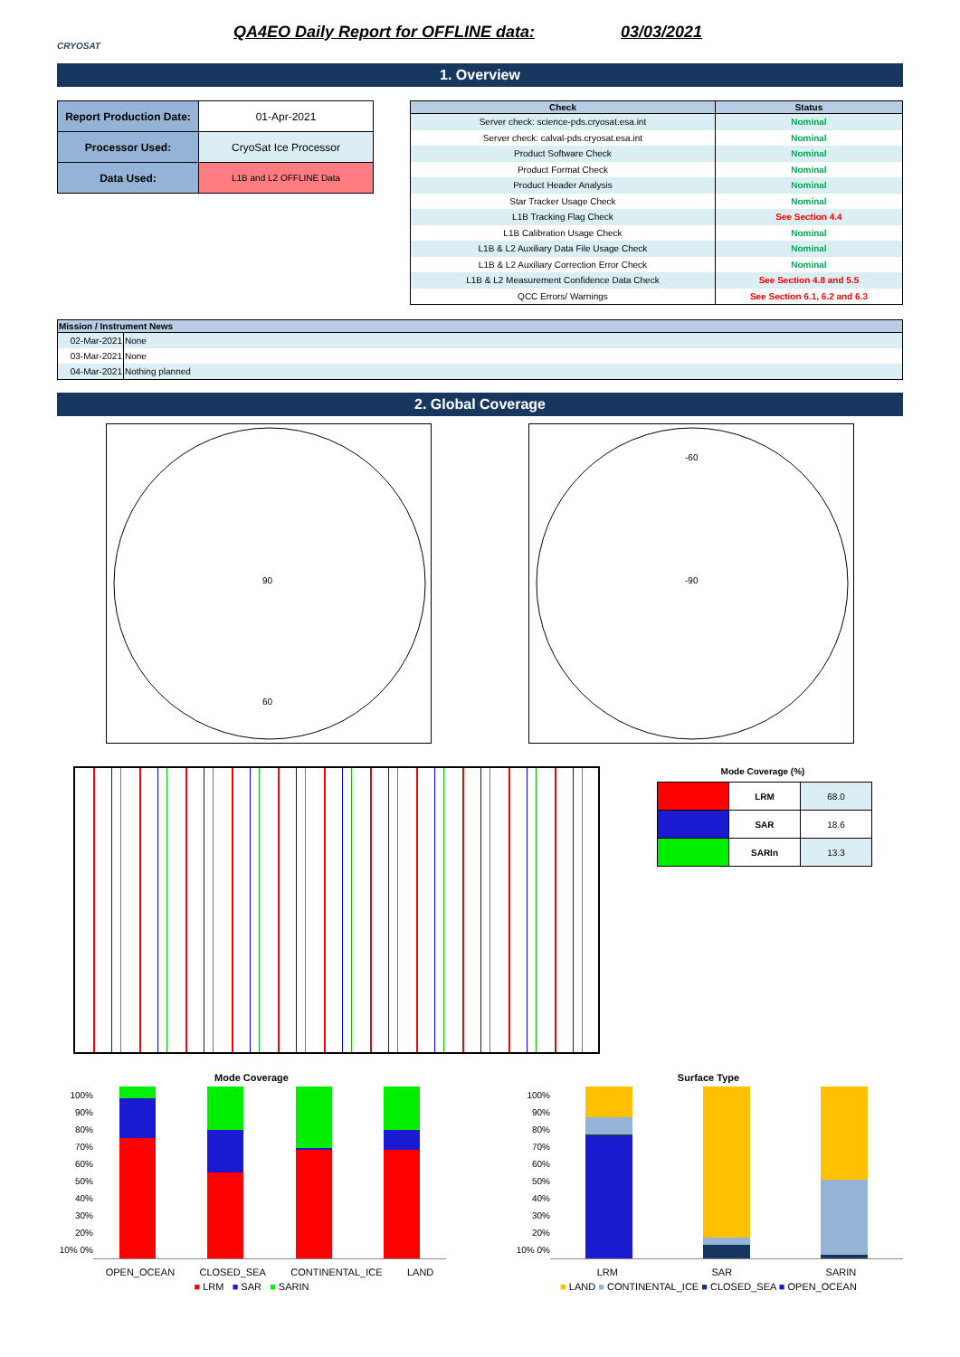CRYOSAT
QA4EO Daily Report for OFFLINE data:
03/03/2021
1. Overview
| Report Production Date: | 01-Apr-2021 |
| Processor Used: | CryoSat Ice Processor |
| Data Used: | L1B and L2 OFFLINE Data |
| Check | Status |
| --- | --- |
| Server check: science-pds.cryosat.esa.int | Nominal |
| Server check: calval-pds.cryosat.esa.int | Nominal |
| Product Software Check | Nominal |
| Product Format Check | Nominal |
| Product Header Analysis | Nominal |
| Star Tracker Usage Check | Nominal |
| L1B Tracking Flag Check | See Section 4.4 |
| L1B Calibration Usage Check | Nominal |
| L1B & L2 Auxiliary Data File Usage Check | Nominal |
| L1B & L2 Auxiliary Correction Error Check | Nominal |
| L1B & L2 Measurement Confidence Data Check | See Section 4.8 and 5.5 |
| QCC Errors/ Warnings | See Section 6.1, 6.2 and 6.3 |
| Mission / Instrument News | |
| --- | --- |
| 02-Mar-2021 | None |
| 03-Mar-2021 | None |
| 04-Mar-2021 | Nothing planned |
2. Global Coverage
90
60
-90
-60
Mode Coverage (%)
| | LRM | 68.0 |
| | SAR | 18.6 |
| | SARIn | 13.3 |
Mode Coverage
100% 90% 80% 70% 60% 50% 40% 30% 20% 10% 0%
OPEN_OCEAN CLOSED_SEA CONTINENTAL_ICE LAND
■ LRM ■ SAR ■ SARIN
Surface Type
100% 90% 80% 70% 60% 50% 40% 30% 20% 10% 0%
LRM SAR SARIN
■ LAND ■ CONTINENTAL_ICE ■ CLOSED_SEA ■ OPEN_OCEAN